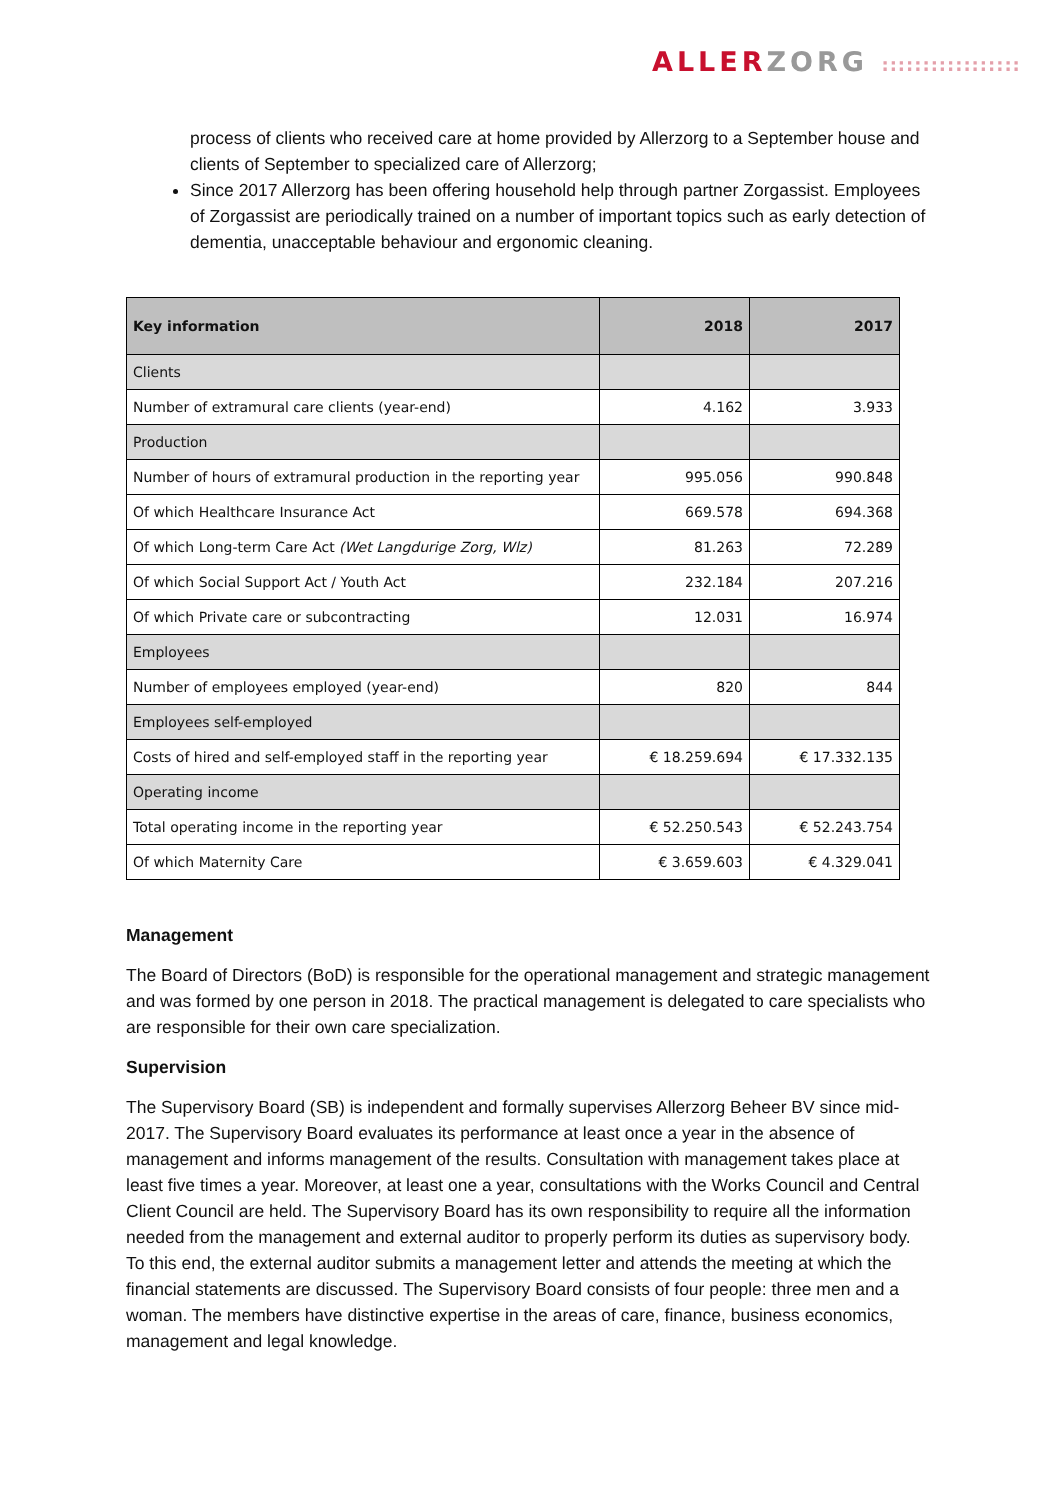ALLER ZORG :::::::::::::::::
process of clients who received care at home provided by Allerzorg to a September house and clients of September to specialized care of Allerzorg;
Since 2017 Allerzorg has been offering household help through partner Zorgassist. Employees of Zorgassist are periodically trained on a number of important topics such as early detection of dementia, unacceptable behaviour and ergonomic cleaning.
| Key information | 2018 | 2017 |
| --- | --- | --- |
| Clients | | |
| Number of extramural care clients (year-end) | 4.162 | 3.933 |
| Production | | |
| Number of hours of extramural production in the reporting year | 995.056 | 990.848 |
| Of which Healthcare Insurance Act | 669.578 | 694.368 |
| Of which Long-term Care Act (Wet Langdurige Zorg, Wlz) | 81.263 | 72.289 |
| Of which Social Support Act / Youth Act | 232.184 | 207.216 |
| Of which Private care or subcontracting | 12.031 | 16.974 |
| Employees | | |
| Number of employees employed (year-end) | 820 | 844 |
| Employees self-employed | | |
| Costs of hired and self-employed staff in the reporting year | € 18.259.694 | € 17.332.135 |
| Operating income | | |
| Total operating income in the reporting year | € 52.250.543 | € 52.243.754 |
| Of which Maternity Care | € 3.659.603 | € 4.329.041 |
Management
The Board of Directors (BoD) is responsible for the operational management and strategic management and was formed by one person in 2018. The practical management is delegated to care specialists who are responsible for their own care specialization.
Supervision
The Supervisory Board (SB) is independent and formally supervises Allerzorg Beheer BV since mid-2017. The Supervisory Board evaluates its performance at least once a year in the absence of management and informs management of the results. Consultation with management takes place at least five times a year. Moreover, at least one a year, consultations with the Works Council and Central Client Council are held. The Supervisory Board has its own responsibility to require all the information needed from the management and external auditor to properly perform its duties as supervisory body. To this end, the external auditor submits a management letter and attends the meeting at which the financial statements are discussed. The Supervisory Board consists of four people: three men and a woman. The members have distinctive expertise in the areas of care, finance, business economics, management and legal knowledge.